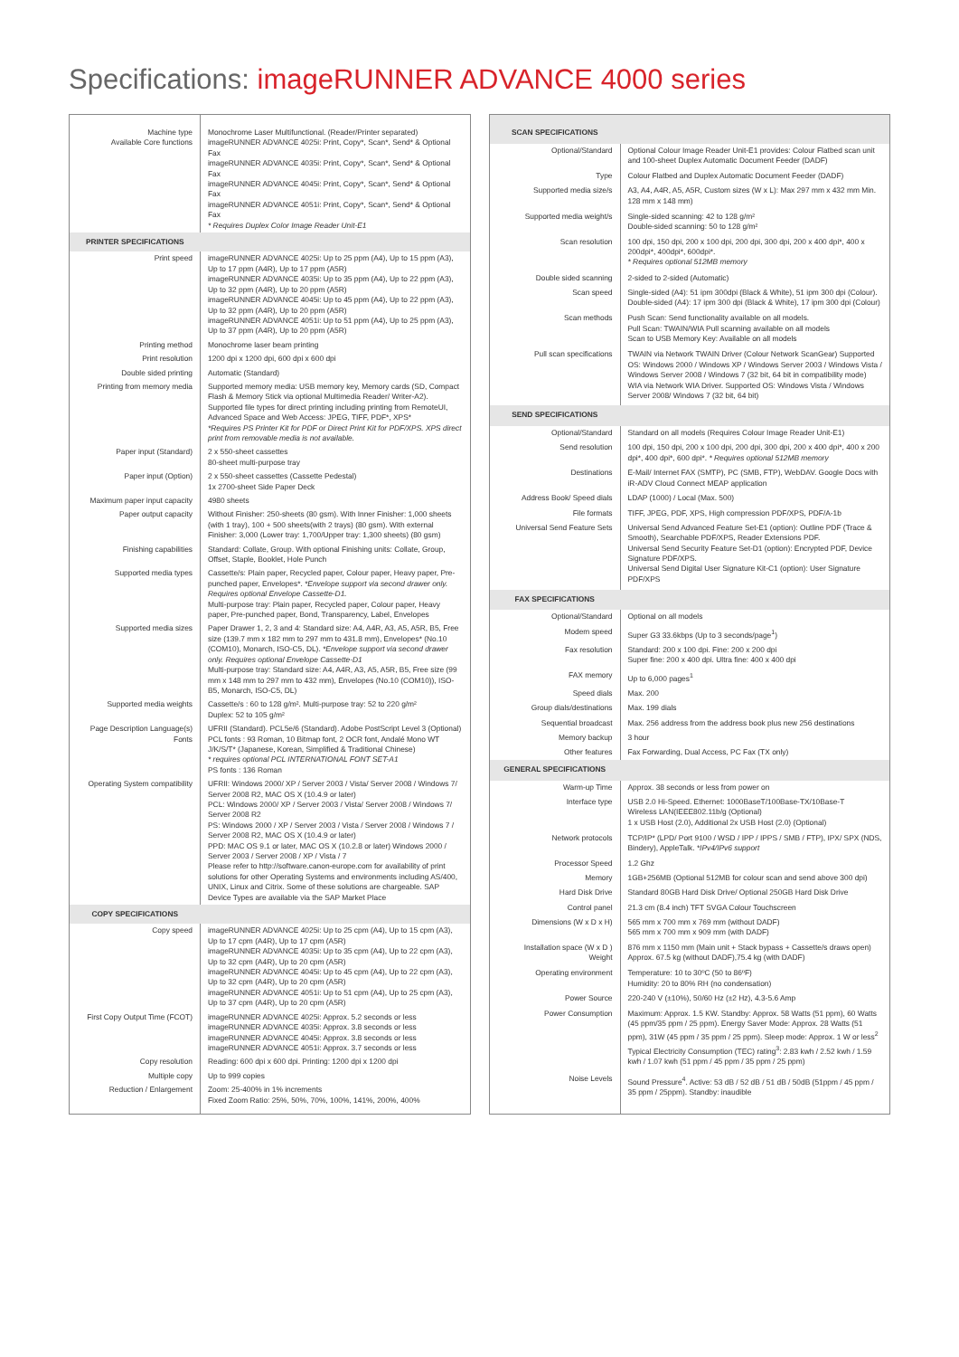Specifications: imageRUNNER ADVANCE 4000 series
| Machine type Available Core functions | Monochrome Laser Multifunctional. (Reader/Printer separated) imageRUNNER ADVANCE 4025i: Print, Copy*, Scan*, Send* & Optional Fax imageRUNNER ADVANCE 4035i: Print, Copy*, Scan*, Send* & Optional Fax imageRUNNER ADVANCE 4045i: Print, Copy*, Scan*, Send* & Optional Fax imageRUNNER ADVANCE 4051i: Print, Copy*, Scan*, Send* & Optional Fax * Requires Duplex Color Image Reader Unit-E1 |
| PRINTER SPECIFICATIONS | |
| Print speed | imageRUNNER ADVANCE 4025i: Up to 25 ppm (A4), Up to 15 ppm (A3), Up to 17 ppm (A4R), Up to 17 ppm (A5R) imageRUNNER ADVANCE 4035i: Up to 35 ppm (A4), Up to 22 ppm (A3), Up to 32 ppm (A4R), Up to 20 ppm (A5R) imageRUNNER ADVANCE 4045i: Up to 45 ppm (A4), Up to 22 ppm (A3), Up to 32 ppm (A4R), Up to 20 ppm (A5R) imageRUNNER ADVANCE 4051i: Up to 51 ppm (A4), Up to 25 ppm (A3), Up to 37 ppm (A4R), Up to 20 ppm (A5R) |
| Printing method | Monochrome laser beam printing |
| Print resolution | 1200 dpi x 1200 dpi, 600 dpi x 600 dpi |
| Double sided printing | Automatic (Standard) |
| Printing from memory media | Supported memory media: USB memory key, Memory cards (SD, Compact Flash & Memory Stick via optional Multimedia Reader/ Writer-A2). Supported file types for direct printing including printing from RemoteUI, Advanced Space and Web Access: JPEG, TIFF, PDF*, XPS* *Requires PS Printer Kit for PDF or Direct Print Kit for PDF/XPS. XPS direct print from removable media is not available. |
| Paper input (Standard) | 2 x 550-sheet cassettes 80-sheet multi-purpose tray |
| Paper input (Option) | 2 x 550-sheet cassettes (Cassette Pedestal) 1x 2700-sheet Side Paper Deck |
| Maximum paper input capacity | 4980 sheets |
| Paper output capacity | Without Finisher: 250-sheets (80 gsm). With Inner Finisher: 1,000 sheets (with 1 tray), 100 + 500 sheets(with 2 trays) (80 gsm). With external Finisher: 3,000 (Lower tray: 1,700/Upper tray: 1,300 sheets) (80 gsm) |
| Finishing capabilities | Standard: Collate, Group. With optional Finishing units: Collate, Group, Offset, Staple, Booklet, Hole Punch |
| Supported media types | Cassette/s: Plain paper, Recycled paper, Colour paper, Heavy paper, Pre-punched paper, Envelopes*. *Envelope support via second drawer only. Requires optional Envelope Cassette-D1. Multi-purpose tray: Plain paper, Recycled paper, Colour paper, Heavy paper, Pre-punched paper, Bond, Transparency, Label, Envelopes |
| Supported media sizes | Paper Drawer 1, 2, 3 and 4: Standard size: A4, A4R, A3, A5, A5R, B5, Free size (139.7 mm x 182 mm to 297 mm to 431.8 mm), Envelopes* (No.10 (COM10), Monarch, ISO-C5, DL). *Envelope support via second drawer only. Requires optional Envelope Cassette-D1 Multi-purpose tray: Standard size: A4, A4R, A3, A5, A5R, B5, Free size (99 mm x 148 mm to 297 mm to 432 mm), Envelopes (No.10 (COM10)), ISO-B5, Monarch, ISO-C5, DL) |
| Supported media weights | Cassette/s : 60 to 128 g/m². Multi-purpose tray: 52 to 220 g/m² Duplex: 52 to 105 g/m² |
| Page Description Language(s) Fonts | UFRII (Standard). PCL5e/6 (Standard). Adobe PostScript Level 3 (Optional) PCL fonts : 93 Roman, 10 Bitmap font, 2 OCR font, Andalé Mono WT J/K/S/T* (Japanese, Korean, Simplified & Traditional Chinese) * requires optional PCL INTERNATIONAL FONT SET-A1 PS fonts : 136 Roman |
| Operating System compatibility | UFRII: Windows 2000/ XP / Server 2003 / Vista/ Server 2008 / Windows 7/ Server 2008 R2, MAC OS X (10.4.9 or later) PCL: Windows 2000/ XP / Server 2003 / Vista/ Server 2008 / Windows 7/ Server 2008 R2 PS: Windows 2000 / XP / Server 2003 / Vista / Server 2008 / Windows 7 / Server 2008 R2, MAC OS X (10.4.9 or later) PPD: MAC OS 9.1 or later, MAC OS X (10.2.8 or later) Windows 2000 / Server 2003 / Server 2008 / XP / Vista / 7 Please refer to http://software.canon-europe.com for availability of print solutions for other Operating Systems and environments including AS/400, UNIX, Linux and Citrix. Some of these solutions are chargeable. SAP Device Types are available via the SAP Market Place |
| COPY SPECIFICATIONS | |
| Copy speed | imageRUNNER ADVANCE 4025i: Up to 25 cpm (A4), Up to 15 cpm (A3), Up to 17 cpm (A4R), Up to 17 cpm (A5R) imageRUNNER ADVANCE 4035i: Up to 35 cpm (A4), Up to 22 cpm (A3), Up to 32 cpm (A4R), Up to 20 cpm (A5R) imageRUNNER ADVANCE 4045i: Up to 45 cpm (A4), Up to 22 cpm (A3), Up to 32 cpm (A4R), Up to 20 cpm (A5R) imageRUNNER ADVANCE 4051i: Up to 51 cpm (A4), Up to 25 cpm (A3), Up to 37 cpm (A4R), Up to 20 cpm (A5R) |
| First Copy Output Time (FCOT) | imageRUNNER ADVANCE 4025i: Approx. 5.2 seconds or less imageRUNNER ADVANCE 4035i: Approx. 3.8 seconds or less imageRUNNER ADVANCE 4045i: Approx. 3.8 seconds or less imageRUNNER ADVANCE 4051i: Approx. 3.7 seconds or less |
| Copy resolution | Reading: 600 dpi x 600 dpi. Printing: 1200 dpi x 1200 dpi |
| Multiple copy | Up to 999 copies |
| Reduction / Enlargement | Zoom: 25-400% in 1% increments Fixed Zoom Ratio: 25%, 50%, 70%, 100%, 141%, 200%, 400% |
| SCAN SPECIFICATIONS | |
| Optional/Standard | Optional Colour Image Reader Unit-E1 provides: Colour Flatbed scan unit and 100-sheet Duplex Automatic Document Feeder (DADF) |
| Type | Colour Flatbed and Duplex Automatic Document Feeder (DADF) |
| Supported media size/s | A3, A4, A4R, A5, A5R, Custom sizes (W x L): Max 297 mm x 432 mm Min. 128 mm x 148 mm) |
| Supported media weight/s | Single-sided scanning: 42 to 128 g/m² Double-sided scanning: 50 to 128 g/m² |
| Scan resolution | 100 dpi, 150 dpi, 200 x 100 dpi, 200 dpi, 300 dpi, 200 x 400 dpi*, 400 x 200dpi*, 400dpi*, 600dpi*. * Requires optional 512MB memory |
| Double sided scanning | 2-sided to 2-sided (Automatic) |
| Scan speed | Single-sided (A4): 51 ipm 300dpi (Black & White), 51 ipm 300 dpi (Colour). Double-sided (A4): 17 ipm 300 dpi (Black & White), 17 ipm 300 dpi (Colour) |
| Scan methods | Push Scan: Send functionality available on all models. Pull Scan: TWAIN/WIA Pull scanning available on all models Scan to USB Memory Key: Available on all models |
| Pull scan specifications | TWAIN via Network TWAIN Driver (Colour Network ScanGear) Supported OS: Windows 2000 / Windows XP / Windows Server 2003 / Windows Vista / Windows Server 2008 / Windows 7 (32 bit, 64 bit in compatibility mode) WIA via Network WIA Driver. Supported OS: Windows Vista / Windows Server 2008/ Windows 7 (32 bit, 64 bit) |
| SEND SPECIFICATIONS | |
| Optional/Standard | Standard on all models (Requires Colour Image Reader Unit-E1) |
| Send resolution | 100 dpi, 150 dpi, 200 x 100 dpi, 200 dpi, 300 dpi, 200 x 400 dpi*, 400 x 200 dpi*, 400 dpi*, 600 dpi*. * Requires optional 512MB memory |
| Destinations | E-Mail/ Internet FAX (SMTP), PC (SMB, FTP), WebDAV. Google Docs with iR-ADV Cloud Connect MEAP application |
| Address Book/ Speed dials | LDAP (1000) / Local (Max. 500) |
| File formats | TIFF, JPEG, PDF, XPS, High compression PDF/XPS, PDF/A-1b |
| Universal Send Feature Sets | Universal Send Advanced Feature Set-E1 (option): Outline PDF (Trace & Smooth), Searchable PDF/XPS, Reader Extensions PDF. Universal Send Security Feature Set-D1 (option): Encrypted PDF, Device Signature PDF/XPS. Universal Send Digital User Signature Kit-C1 (option): User Signature PDF/XPS |
| FAX SPECIFICATIONS | |
| Optional/Standard | Optional on all models |
| Modem speed | Super G3 33.6kbps (Up to 3 seconds/page<sup>1</sup>) |
| Fax resolution | Standard: 200 x 100 dpi. Fine: 200 x 200 dpi Super fine: 200 x 400 dpi. Ultra fine: 400 x 400 dpi |
| FAX memory | Up to 6,000 pages<sup>1</sup> |
| Speed dials | Max. 200 |
| Group dials/destinations | Max. 199 dials |
| Sequential broadcast | Max. 256 address from the address book plus new 256 destinations |
| Memory backup | 3 hour |
| Other features | Fax Forwarding, Dual Access, PC Fax (TX only) |
| GENERAL SPECIFICATIONS | |
| Warm-up Time | Approx. 38 seconds or less from power on |
| Interface type | USB 2.0 Hi-Speed. Ethernet: 1000BaseT/100Base-TX/10Base-T Wireless LAN(IEEE802.11b/g (Optional) 1 x USB Host (2.0), Additional 2x USB Host (2.0) (Optional) |
| Network protocols | TCP/IP* (LPD/ Port 9100 / WSD / IPP / IPPS / SMB / FTP), IPX/ SPX (NDS, Bindery), AppleTalk. *IPv4/IPv6 support |
| Processor Speed | 1.2 Ghz |
| Memory | 1GB+256MB (Optional 512MB for colour scan and send above 300 dpi) |
| Hard Disk Drive | Standard 80GB Hard Disk Drive/ Optional 250GB Hard Disk Drive |
| Control panel | 21.3 cm (8.4 inch) TFT SVGA Colour Touchscreen |
| Dimensions (W x D x H) | 565 mm x 700 mm x 769 mm (without DADF) 565 mm x 700 mm x 909 mm (with DADF) |
| Installation space (W x D ) Weight | 876 mm x 1150 mm (Main unit + Stack bypass + Cassette/s draws open) Approx. 67.5 kg (without DADF),75.4 kg (with DADF) |
| Operating environment | Temperature: 10 to 30ºC (50 to 86ºF) Humidity: 20 to 80% RH (no condensation) |
| Power Source | 220-240 V (±10%), 50/60 Hz (±2 Hz), 4.3-5.6 Amp |
| Power Consumption | Maximum: Approx. 1.5 KW. Standby: Approx. 58 Watts (51 ppm), 60 Watts (45 ppm/35 ppm / 25 ppm). Energy Saver Mode: Approx. 28 Watts (51 ppm), 31W (45 ppm / 35 ppm / 25 ppm). Sleep mode: Approx. 1 W or less<sup>2</sup> Typical Electricity Consumption (TEC) rating<sup>3</sup>: 2.83 kwh / 2.52 kwh / 1.59 kwh / 1.07 kwh (51 ppm / 45 ppm / 35 ppm / 25 ppm) |
| Noise Levels | Sound Pressure<sup>4</sup>. Active: 53 dB / 52 dB / 51 dB / 50dB (51ppm / 45 ppm / 35 ppm / 25ppm). Standby: inaudible |